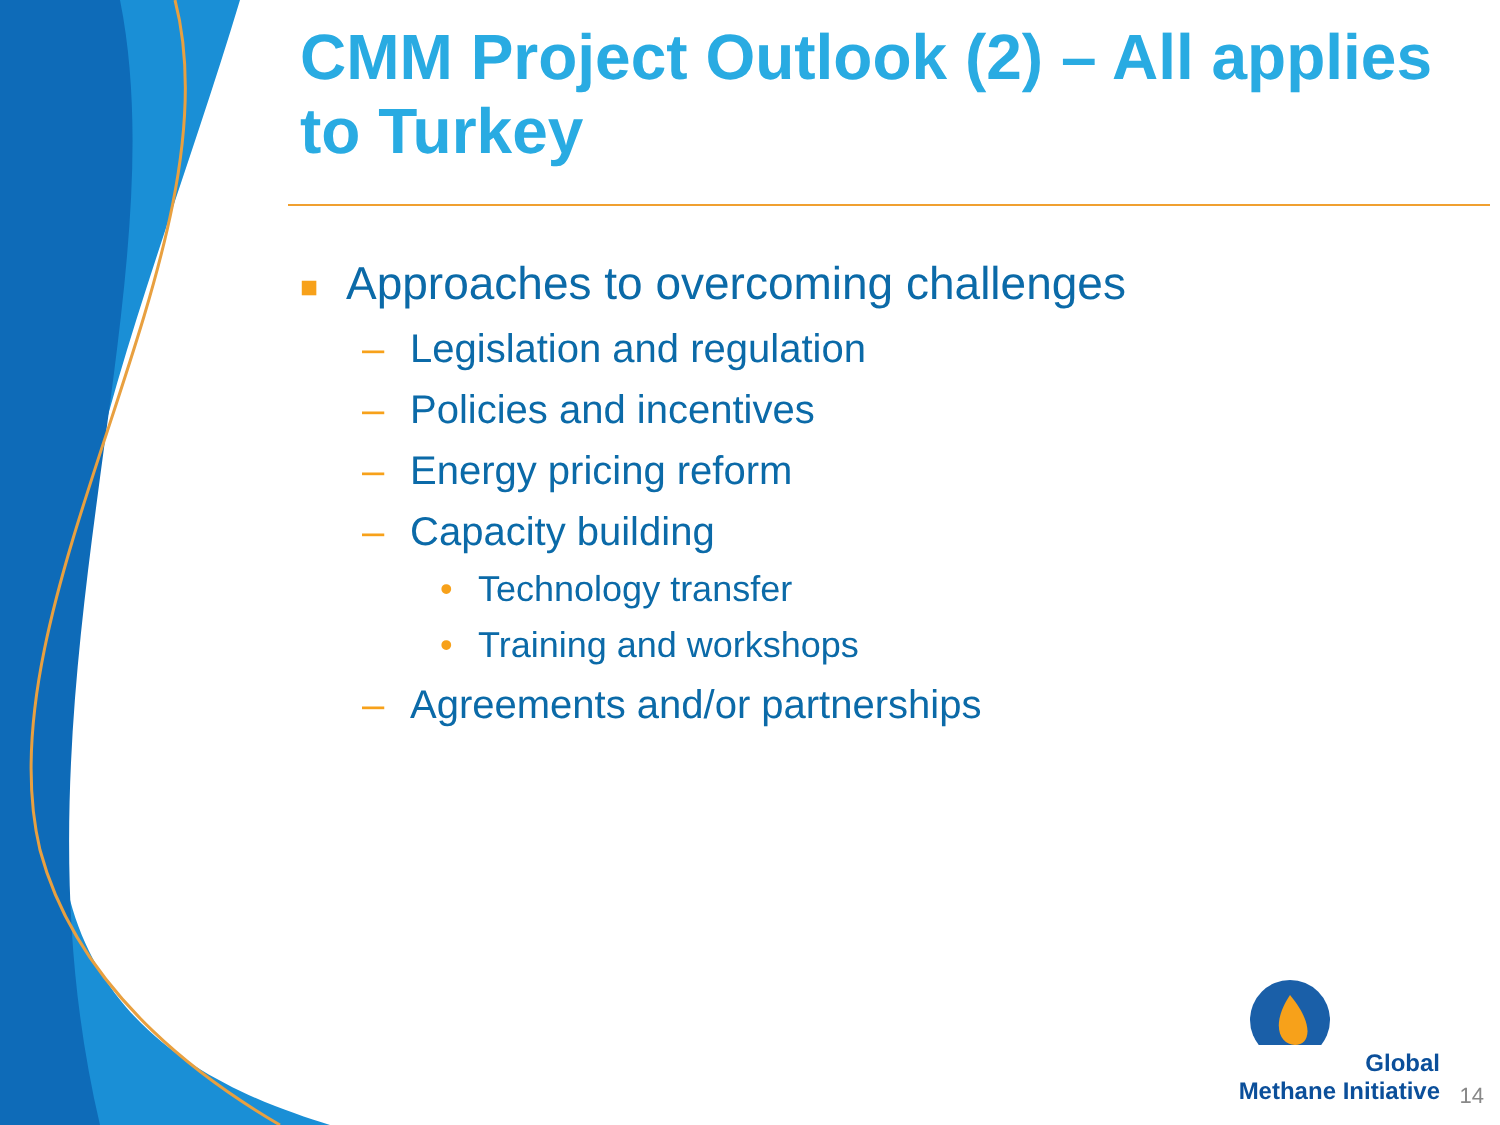CMM Project Outlook (2) – All applies to Turkey
■ Approaches to overcoming challenges
– Legislation and regulation
– Policies and incentives
– Energy pricing reform
– Capacity building
• Technology transfer
• Training and workshops
– Agreements and/or partnerships
Global
Methane Initiative
14